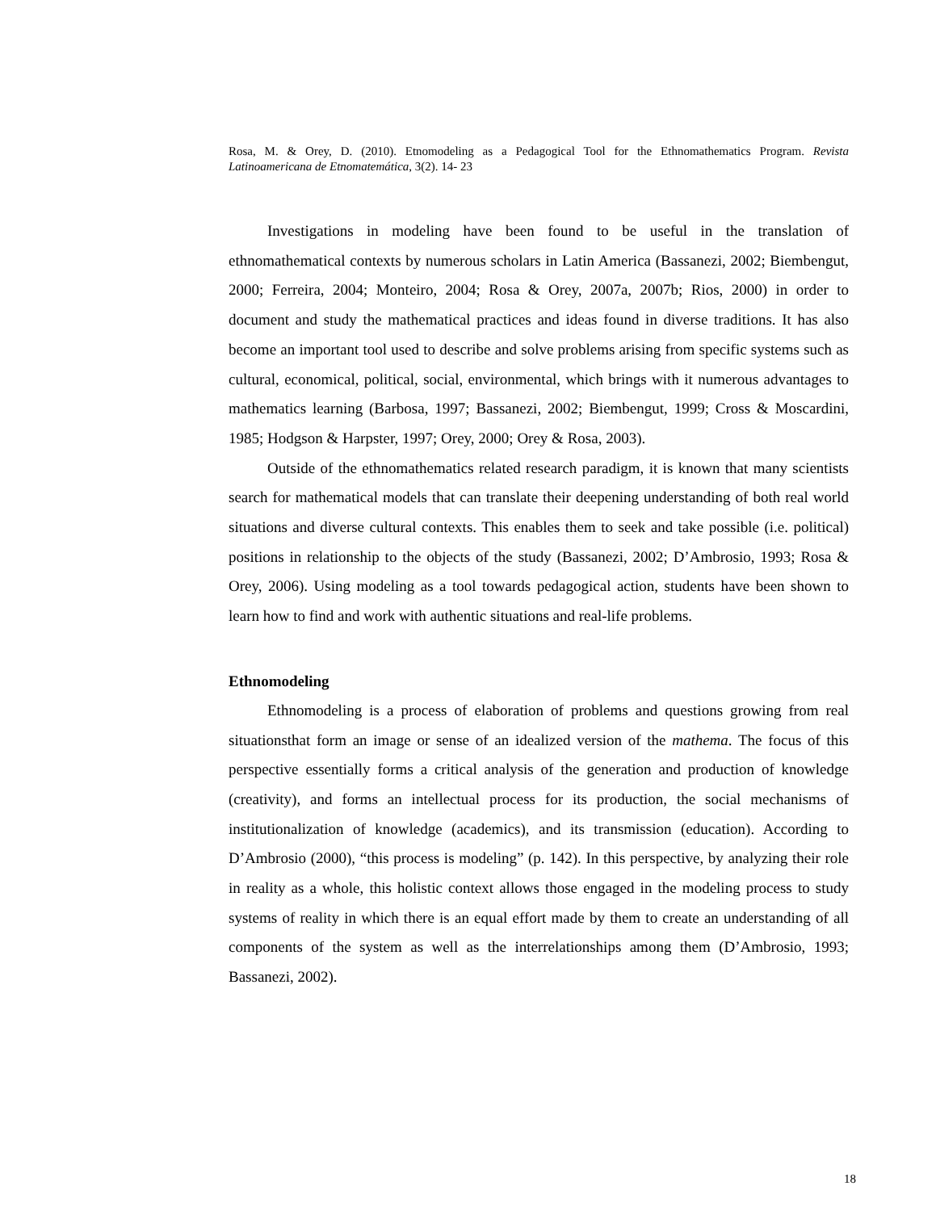Rosa, M. & Orey, D. (2010). Etnomodeling as a Pedagogical Tool for the Ethnomathematics Program. Revista Latinoamericana de Etnomatemática, 3(2). 14- 23
Investigations in modeling have been found to be useful in the translation of ethnomathematical contexts by numerous scholars in Latin America (Bassanezi, 2002; Biembengut, 2000; Ferreira, 2004; Monteiro, 2004; Rosa & Orey, 2007a, 2007b; Rios, 2000) in order to document and study the mathematical practices and ideas found in diverse traditions. It has also become an important tool used to describe and solve problems arising from specific systems such as cultural, economical, political, social, environmental, which brings with it numerous advantages to mathematics learning (Barbosa, 1997; Bassanezi, 2002; Biembengut, 1999; Cross & Moscardini, 1985; Hodgson & Harpster, 1997; Orey, 2000; Orey & Rosa, 2003).
Outside of the ethnomathematics related research paradigm, it is known that many scientists search for mathematical models that can translate their deepening understanding of both real world situations and diverse cultural contexts. This enables them to seek and take possible (i.e. political) positions in relationship to the objects of the study (Bassanezi, 2002; D’Ambrosio, 1993; Rosa & Orey, 2006). Using modeling as a tool towards pedagogical action, students have been shown to learn how to find and work with authentic situations and real-life problems.
Ethnomodeling
Ethnomodeling is a process of elaboration of problems and questions growing from real situationsthat form an image or sense of an idealized version of the mathema. The focus of this perspective essentially forms a critical analysis of the generation and production of knowledge (creativity), and forms an intellectual process for its production, the social mechanisms of institutionalization of knowledge (academics), and its transmission (education). According to D’Ambrosio (2000), “this process is modeling” (p. 142). In this perspective, by analyzing their role in reality as a whole, this holistic context allows those engaged in the modeling process to study systems of reality in which there is an equal effort made by them to create an understanding of all components of the system as well as the interrelationships among them (D’Ambrosio, 1993; Bassanezi, 2002).
18